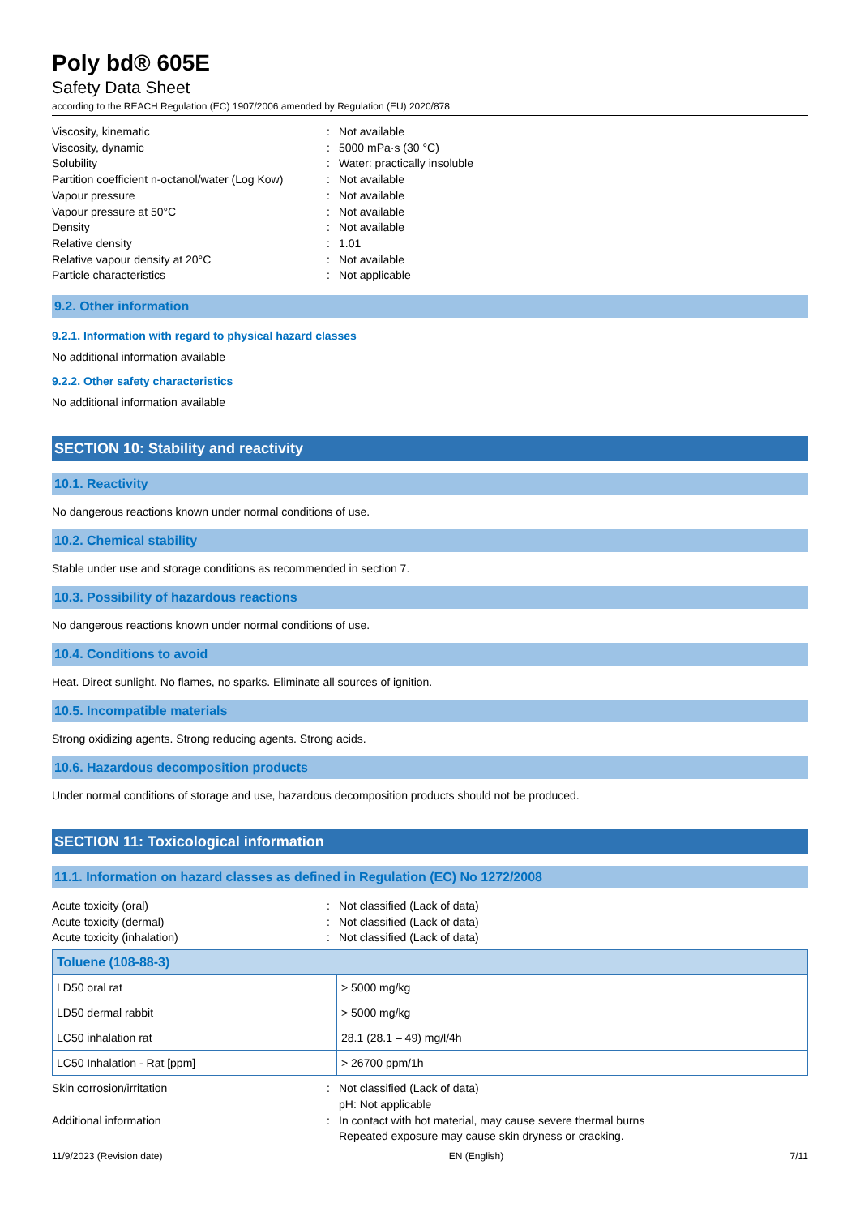Poly bd® 605E
Safety Data Sheet
according to the REACH Regulation (EC) 1907/2006 amended by Regulation (EU) 2020/878
Viscosity, kinematic: Not available
Viscosity, dynamic: 5000 mPa·s (30 °C)
Solubility: Water: practically insoluble
Partition coefficient n-octanol/water (Log Kow): Not available
Vapour pressure: Not available
Vapour pressure at 50°C: Not available
Density: Not available
Relative density: 1.01
Relative vapour density at 20°C: Not available
Particle characteristics: Not applicable
9.2. Other information
9.2.1. Information with regard to physical hazard classes
No additional information available
9.2.2. Other safety characteristics
No additional information available
SECTION 10: Stability and reactivity
10.1. Reactivity
No dangerous reactions known under normal conditions of use.
10.2. Chemical stability
Stable under use and storage conditions as recommended in section 7.
10.3. Possibility of hazardous reactions
No dangerous reactions known under normal conditions of use.
10.4. Conditions to avoid
Heat. Direct sunlight. No flames, no sparks. Eliminate all sources of ignition.
10.5. Incompatible materials
Strong oxidizing agents. Strong reducing agents. Strong acids.
10.6. Hazardous decomposition products
Under normal conditions of storage and use, hazardous decomposition products should not be produced.
SECTION 11: Toxicological information
11.1. Information on hazard classes as defined in Regulation (EC) No 1272/2008
Acute toxicity (oral): Not classified (Lack of data)
Acute toxicity (dermal): Not classified (Lack of data)
Acute toxicity (inhalation): Not classified (Lack of data)
| Toluene (108-88-3) | |
| --- | --- |
| LD50 oral rat | > 5000 mg/kg |
| LD50 dermal rabbit | > 5000 mg/kg |
| LC50 inhalation rat | 28.1 (28.1 – 49) mg/l/4h |
| LC50 Inhalation - Rat [ppm] | > 26700 ppm/1h |
Skin corrosion/irritation: Not classified (Lack of data)
pH: Not applicable
Additional information: In contact with hot material, may cause severe thermal burns
Repeated exposure may cause skin dryness or cracking.
11/9/2023 (Revision date) EN (English) 7/11